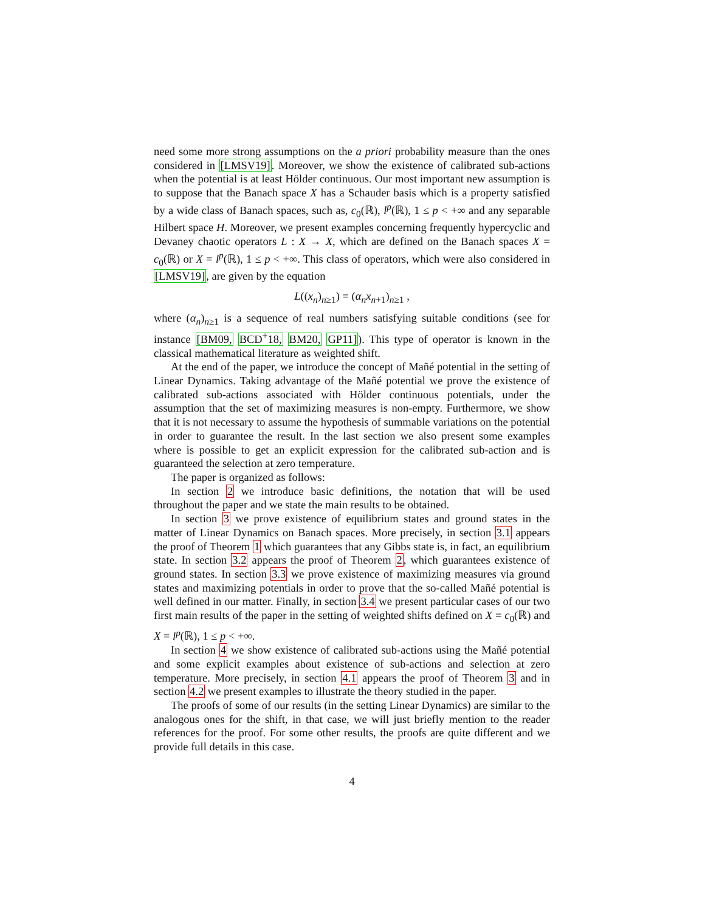need some more strong assumptions on the a priori probability measure than the ones considered in [LMSV19]. Moreover, we show the existence of calibrated sub-actions when the potential is at least Hölder continuous. Our most important new assumption is to suppose that the Banach space X has a Schauder basis which is a property satisfied by a wide class of Banach spaces, such as, c<sub>0</sub>(ℝ), l<sup>p</sup>(ℝ), 1 ≤ p < +∞ and any separable Hilbert space H. Moreover, we present examples concerning frequently hypercyclic and Devaney chaotic operators L : X → X, which are defined on the Banach spaces X = c<sub>0</sub>(ℝ) or X = l<sup>p</sup>(ℝ), 1 ≤ p < +∞. This class of operators, which were also considered in [LMSV19], are given by the equation
L((x<sub>n</sub>)<sub>n≥1</sub>) = (α<sub>n</sub>x<sub>n+1</sub>)<sub>n≥1</sub> ,
where (α<sub>n</sub>)<sub>n≥1</sub> is a sequence of real numbers satisfying suitable conditions (see for instance [BM09, BCD<sup>+</sup>18, BM20, GP11]). This type of operator is known in the classical mathematical literature as weighted shift.
At the end of the paper, we introduce the concept of Mañé potential in the setting of Linear Dynamics. Taking advantage of the Mañé potential we prove the existence of calibrated sub-actions associated with Hölder continuous potentials, under the assumption that the set of maximizing measures is non-empty. Furthermore, we show that it is not necessary to assume the hypothesis of summable variations on the potential in order to guarantee the result. In the last section we also present some examples where is possible to get an explicit expression for the calibrated sub-action and is guaranteed the selection at zero temperature.
The paper is organized as follows:
In section 2 we introduce basic definitions, the notation that will be used throughout the paper and we state the main results to be obtained.
In section 3 we prove existence of equilibrium states and ground states in the matter of Linear Dynamics on Banach spaces. More precisely, in section 3.1 appears the proof of Theorem 1 which guarantees that any Gibbs state is, in fact, an equilibrium state. In section 3.2 appears the proof of Theorem 2, which guarantees existence of ground states. In section 3.3 we prove existence of maximizing measures via ground states and maximizing potentials in order to prove that the so-called Mañé potential is well defined in our matter. Finally, in section 3.4 we present particular cases of our two first main results of the paper in the setting of weighted shifts defined on X = c<sub>0</sub>(ℝ) and X = l<sup>p</sup>(ℝ), 1 ≤ p < +∞.
In section 4 we show existence of calibrated sub-actions using the Mañé potential and some explicit examples about existence of sub-actions and selection at zero temperature. More precisely, in section 4.1 appears the proof of Theorem 3 and in section 4.2 we present examples to illustrate the theory studied in the paper.
The proofs of some of our results (in the setting Linear Dynamics) are similar to the analogous ones for the shift, in that case, we will just briefly mention to the reader references for the proof. For some other results, the proofs are quite different and we provide full details in this case.
4